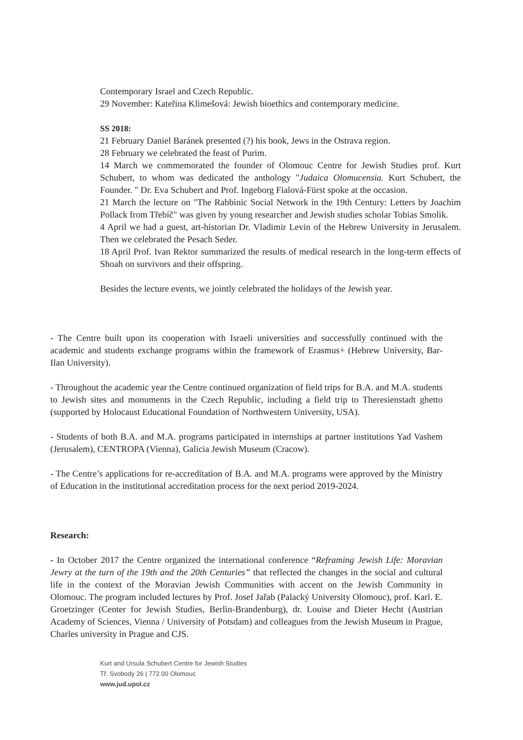Contemporary Israel and Czech Republic.
29 November: Kateřina Klimešová: Jewish bioethics and contemporary medicine.
SS 2018:
21 February Daniel Baránek presented (?) his book, Jews in the Ostrava region.
28 February we celebrated the feast of Purim.
14 March we commemorated the founder of Olomouc Centre for Jewish Studies prof. Kurt Schubert, to whom was dedicated the anthology "Judaica Olomucensia. Kurt Schubert, the Founder. " Dr. Eva Schubert and Prof. Ingeborg Fialová-Fürst spoke at the occasion.
21 March the lecture on "The Rabbinic Social Network in the 19th Century: Letters by Joachim Pollack from Třebíč" was given by young researcher and Jewish studies scholar Tobias Smolik.
4 April we had a guest, art-historian Dr. Vladimir Levin of the Hebrew University in Jerusalem. Then we celebrated the Pesach Seder.
18 April Prof. Ivan Rektor summarized the results of medical research in the long-term effects of Shoah on survivors and their offspring.
Besides the lecture events, we jointly celebrated the holidays of the Jewish year.
- The Centre built upon its cooperation with Israeli universities and successfully continued with the academic and students exchange programs within the framework of Erasmus+ (Hebrew University, Bar-Ilan University).
- Throughout the academic year the Centre continued organization of field trips for B.A. and M.A. students to Jewish sites and monuments in the Czech Republic, including a field trip to Theresienstadt ghetto (supported by Holocaust Educational Foundation of Northwestern University, USA).
- Students of both B.A. and M.A. programs participated in internships at partner institutions Yad Vashem (Jerusalem), CENTROPA (Vienna), Galicia Jewish Museum (Cracow).
- The Centre’s applications for re-accreditation of B.A. and M.A. programs were approved by the Ministry of Education in the institutional accreditation process for the next period 2019-2024.
Research:
- In October 2017 the Centre organized the international conference “Reframing Jewish Life: Moravian Jewry at the turn of the 19th and the 20th Centuries” that reflected the changes in the social and cultural life in the context of the Moravian Jewish Communities with accent on the Jewish Community in Olomouc. The program included lectures by Prof. Josef Jařab (Palacký University Olomouc), prof. Karl. E. Groetzinger (Center for Jewish Studies, Berlin-Brandenburg), dr. Louise and Dieter Hecht (Austrian Academy of Sciences, Vienna / University of Potsdam) and colleagues from the Jewish Museum in Prague, Charles university in Prague and CJS.
Kurt and Ursula Schubert Centre for Jewish Studies
Tř. Svobody 26 | 772 00 Olomouc
www.jud.upol.cz